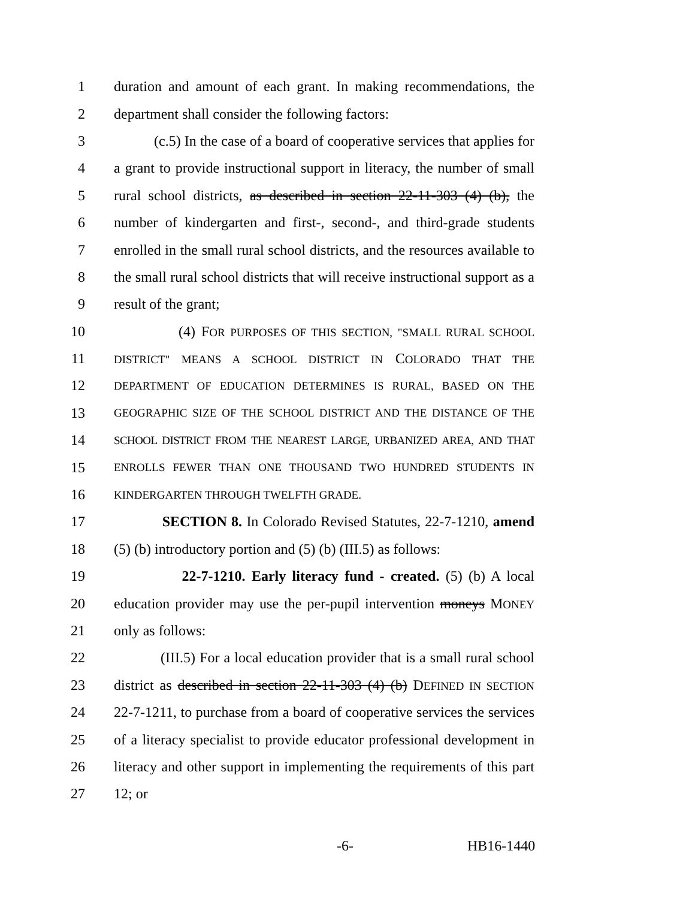1 duration and amount of each grant. In making recommendations, the
2 department shall consider the following factors:
3 (c.5) In the case of a board of cooperative services that applies for
4 a grant to provide instructional support in literacy, the number of small
5 rural school districts, as described in section 22-11-303 (4) (b), the
6 number of kindergarten and first-, second-, and third-grade students
7 enrolled in the small rural school districts, and the resources available to
8 the small rural school districts that will receive instructional support as a
9 result of the grant;
10 (4) FOR PURPOSES OF THIS SECTION, "SMALL RURAL SCHOOL
11 DISTRICT" MEANS A SCHOOL DISTRICT IN COLORADO THAT THE
12 DEPARTMENT OF EDUCATION DETERMINES IS RURAL, BASED ON THE
13 GEOGRAPHIC SIZE OF THE SCHOOL DISTRICT AND THE DISTANCE OF THE
14 SCHOOL DISTRICT FROM THE NEAREST LARGE, URBANIZED AREA, AND THAT
15 ENROLLS FEWER THAN ONE THOUSAND TWO HUNDRED STUDENTS IN
16 KINDERGARTEN THROUGH TWELFTH GRADE.
17 SECTION 8. In Colorado Revised Statutes, 22-7-1210, amend
18 (5) (b) introductory portion and (5) (b) (III.5) as follows:
19 22-7-1210. Early literacy fund - created. (5) (b) A local
20 education provider may use the per-pupil intervention moneys MONEY
21 only as follows:
22 (III.5) For a local education provider that is a small rural school
23 district as described in section 22-11-303 (4) (b) DEFINED IN SECTION
24 22-7-1211, to purchase from a board of cooperative services the services
25 of a literacy specialist to provide educator professional development in
26 literacy and other support in implementing the requirements of this part
27 12; or
-6- HB16-1440